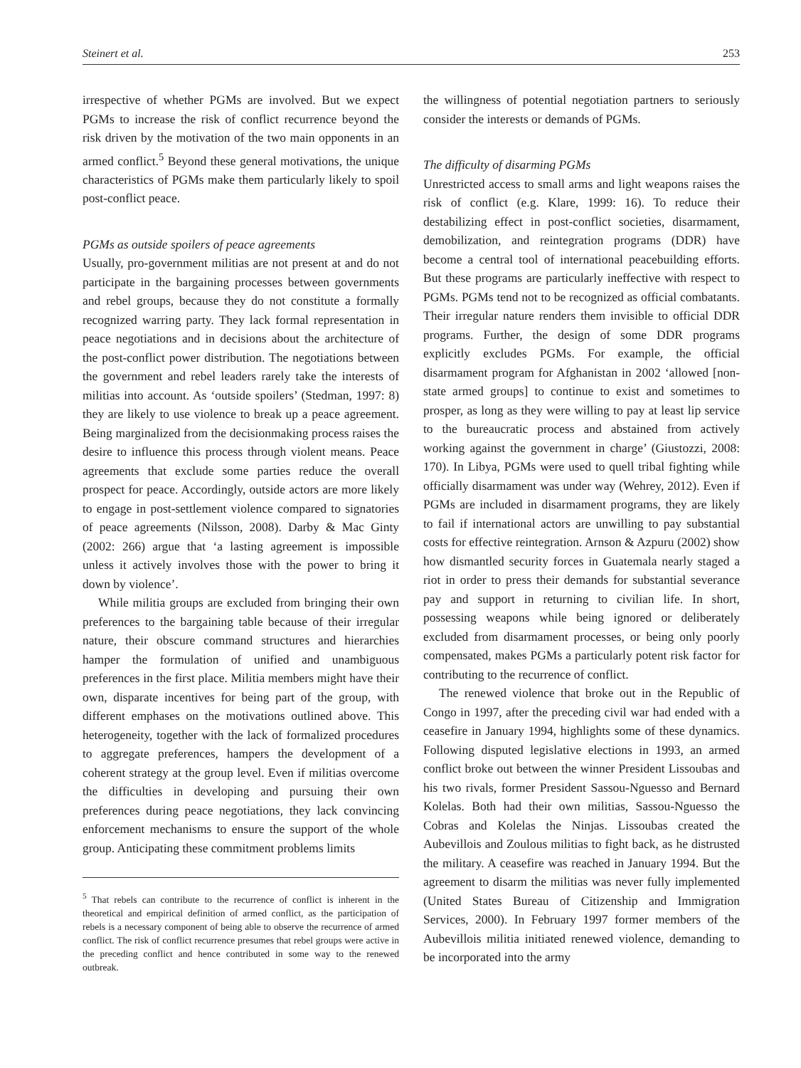Steinert et al. 253
irrespective of whether PGMs are involved. But we expect PGMs to increase the risk of conflict recurrence beyond the risk driven by the motivation of the two main opponents in an armed conflict.<sup>5</sup> Beyond these general motivations, the unique characteristics of PGMs make them particularly likely to spoil post-conflict peace.
PGMs as outside spoilers of peace agreements
Usually, pro-government militias are not present at and do not participate in the bargaining processes between governments and rebel groups, because they do not constitute a formally recognized warring party. They lack formal representation in peace negotiations and in decisions about the architecture of the post-conflict power distribution. The negotiations between the government and rebel leaders rarely take the interests of militias into account. As ‘outside spoilers’ (Stedman, 1997: 8) they are likely to use violence to break up a peace agreement. Being marginalized from the decisionmaking process raises the desire to influence this process through violent means. Peace agreements that exclude some parties reduce the overall prospect for peace. Accordingly, outside actors are more likely to engage in post-settlement violence compared to signatories of peace agreements (Nilsson, 2008). Darby & Mac Ginty (2002: 266) argue that ‘a lasting agreement is impossible unless it actively involves those with the power to bring it down by violence’.
While militia groups are excluded from bringing their own preferences to the bargaining table because of their irregular nature, their obscure command structures and hierarchies hamper the formulation of unified and unambiguous preferences in the first place. Militia members might have their own, disparate incentives for being part of the group, with different emphases on the motivations outlined above. This heterogeneity, together with the lack of formalized procedures to aggregate preferences, hampers the development of a coherent strategy at the group level. Even if militias overcome the difficulties in developing and pursuing their own preferences during peace negotiations, they lack convincing enforcement mechanisms to ensure the support of the whole group. Anticipating these commitment problems limits
<sup>5</sup> That rebels can contribute to the recurrence of conflict is inherent in the theoretical and empirical definition of armed conflict, as the participation of rebels is a necessary component of being able to observe the recurrence of armed conflict. The risk of conflict recurrence presumes that rebel groups were active in the preceding conflict and hence contributed in some way to the renewed outbreak.
the willingness of potential negotiation partners to seriously consider the interests or demands of PGMs.
The difficulty of disarming PGMs
Unrestricted access to small arms and light weapons raises the risk of conflict (e.g. Klare, 1999: 16). To reduce their destabilizing effect in post-conflict societies, disarmament, demobilization, and reintegration programs (DDR) have become a central tool of international peacebuilding efforts. But these programs are particularly ineffective with respect to PGMs. PGMs tend not to be recognized as official combatants. Their irregular nature renders them invisible to official DDR programs. Further, the design of some DDR programs explicitly excludes PGMs. For example, the official disarmament program for Afghanistan in 2002 ‘allowed [non-state armed groups] to continue to exist and sometimes to prosper, as long as they were willing to pay at least lip service to the bureaucratic process and abstained from actively working against the government in charge’ (Giustozzi, 2008: 170). In Libya, PGMs were used to quell tribal fighting while officially disarmament was under way (Wehrey, 2012). Even if PGMs are included in disarmament programs, they are likely to fail if international actors are unwilling to pay substantial costs for effective reintegration. Arnson & Azpuru (2002) show how dismantled security forces in Guatemala nearly staged a riot in order to press their demands for substantial severance pay and support in returning to civilian life. In short, possessing weapons while being ignored or deliberately excluded from disarmament processes, or being only poorly compensated, makes PGMs a particularly potent risk factor for contributing to the recurrence of conflict.
The renewed violence that broke out in the Republic of Congo in 1997, after the preceding civil war had ended with a ceasefire in January 1994, highlights some of these dynamics. Following disputed legislative elections in 1993, an armed conflict broke out between the winner President Lissoubas and his two rivals, former President Sassou-Nguesso and Bernard Kolelas. Both had their own militias, Sassou-Nguesso the Cobras and Kolelas the Ninjas. Lissoubas created the Aubevillois and Zoulous militias to fight back, as he distrusted the military. A ceasefire was reached in January 1994. But the agreement to disarm the militias was never fully implemented (United States Bureau of Citizenship and Immigration Services, 2000). In February 1997 former members of the Aubevillois militia initiated renewed violence, demanding to be incorporated into the army